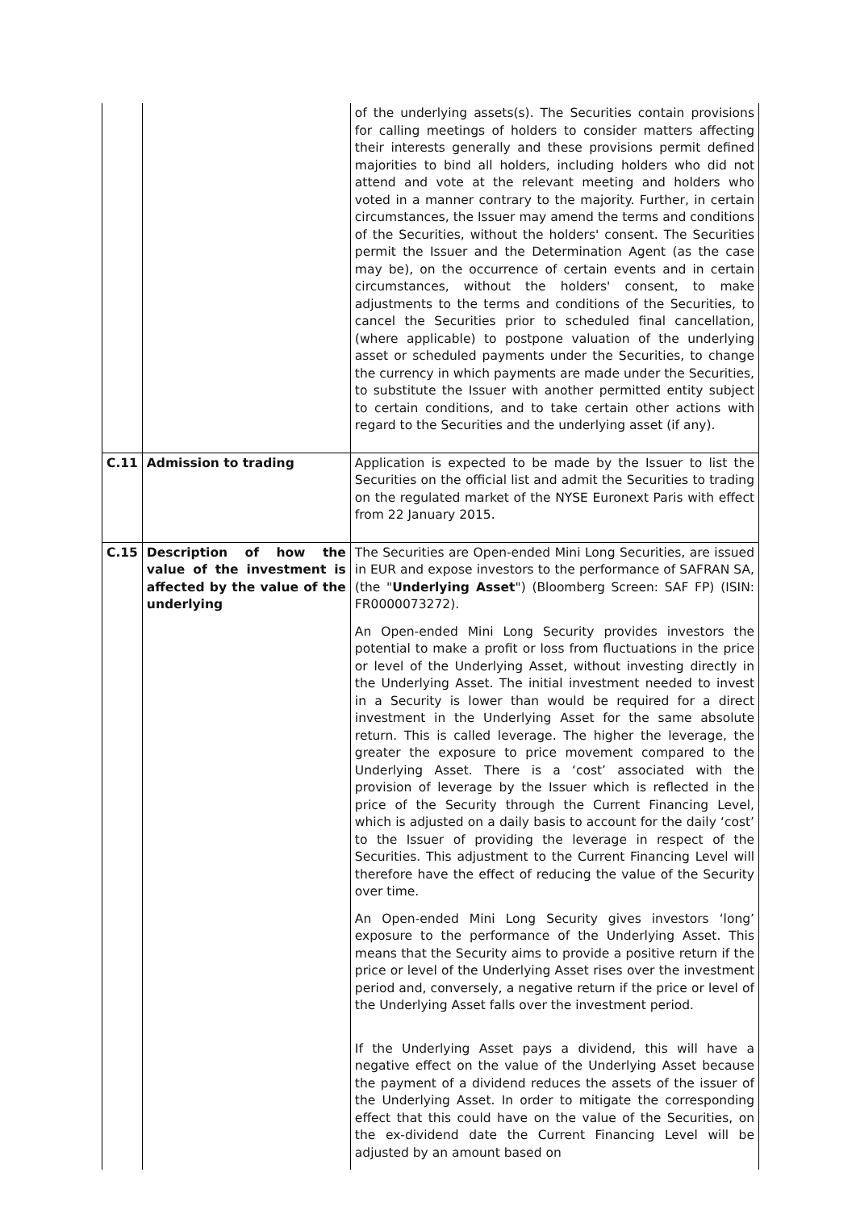| | | of the underlying assets(s). The Securities contain provisions for calling meetings of holders to consider matters affecting their interests generally and these provisions permit defined majorities to bind all holders, including holders who did not attend and vote at the relevant meeting and holders who voted in a manner contrary to the majority. Further, in certain circumstances, the Issuer may amend the terms and conditions of the Securities, without the holders' consent. The Securities permit the Issuer and the Determination Agent (as the case may be), on the occurrence of certain events and in certain circumstances, without the holders' consent, to make adjustments to the terms and conditions of the Securities, to cancel the Securities prior to scheduled final cancellation, (where applicable) to postpone valuation of the underlying asset or scheduled payments under the Securities, to change the currency in which payments are made under the Securities, to substitute the Issuer with another permitted entity subject to certain conditions, and to take certain other actions with regard to the Securities and the underlying asset (if any). |
| C.11 | Admission to trading | Application is expected to be made by the Issuer to list the Securities on the official list and admit the Securities to trading on the regulated market of the NYSE Euronext Paris with effect from 22 January 2015. |
| C.15 | Description of how the value of the investment is affected by the value of the underlying | The Securities are Open-ended Mini Long Securities, are issued in EUR and expose investors to the performance of SAFRAN SA, (the " Underlying Asset ") (Bloomberg Screen: SAF FP) (ISIN: FR0000073272). An Open-ended Mini Long Security provides investors the potential to make a profit or loss from fluctuations in the price or level of the Underlying Asset, without investing directly in the Underlying Asset. The initial investment needed to invest in a Security is lower than would be required for a direct investment in the Underlying Asset for the same absolute return. This is called leverage. The higher the leverage, the greater the exposure to price movement compared to the Underlying Asset. There is a ‘cost’ associated with the provision of leverage by the Issuer which is reflected in the price of the Security through the Current Financing Level, which is adjusted on a daily basis to account for the daily ‘cost’ to the Issuer of providing the leverage in respect of the Securities. This adjustment to the Current Financing Level will therefore have the effect of reducing the value of the Security over time. An Open-ended Mini Long Security gives investors ‘long’ exposure to the performance of the Underlying Asset. This means that the Security aims to provide a positive return if the price or level of the Underlying Asset rises over the investment period and, conversely, a negative return if the price or level of the Underlying Asset falls over the investment period. If the Underlying Asset pays a dividend, this will have a negative effect on the value of the Underlying Asset because the payment of a dividend reduces the assets of the issuer of the Underlying Asset. In order to mitigate the corresponding effect that this could have on the value of the Securities, on the ex-dividend date the Current Financing Level will be adjusted by an amount based on |